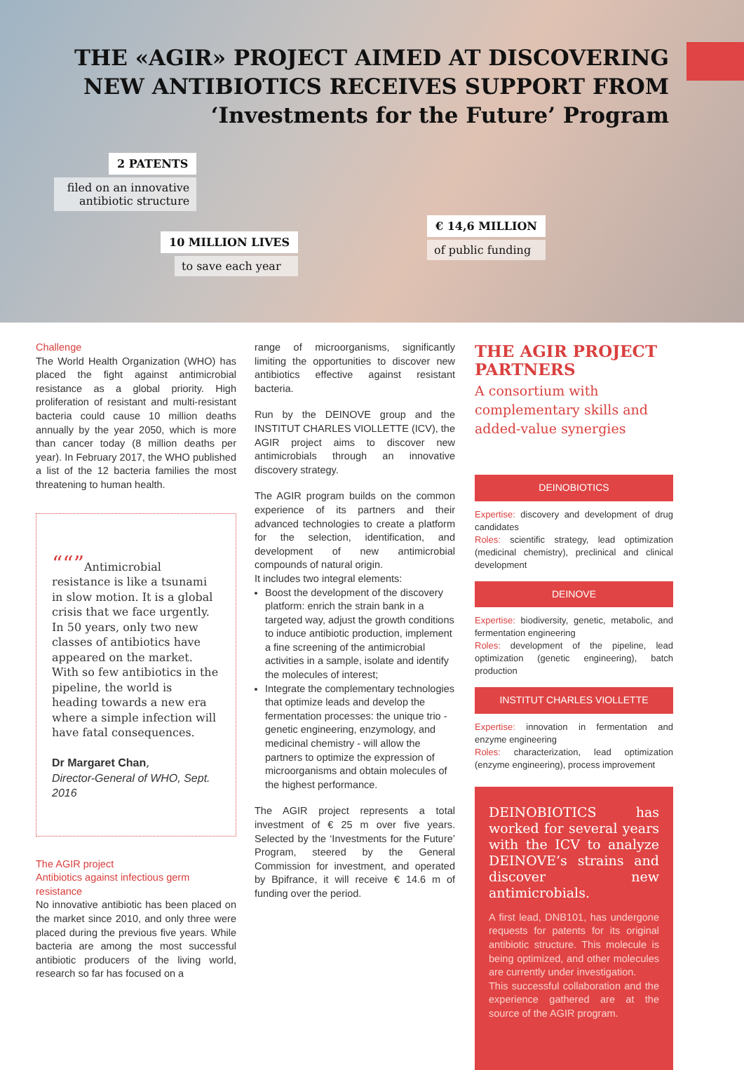THE «AGIR» PROJECT AIMED AT DISCOVERING
NEW ANTIBIOTICS RECEIVES SUPPORT FROM
‘Investments for the Future’ Program
2 PATENTS
filed on an innovative
antibiotic structure
10 MILLION LIVES
to save each year
€ 14,6 MILLION
of public funding
Challenge
The World Health Organization (WHO) has placed the fight against antimicrobial resistance as a global priority. High proliferation of resistant and multi-resistant bacteria could cause 10 million deaths annually by the year 2050, which is more than cancer today (8 million deaths per year). In February 2017, the WHO published a list of the 12 bacteria families the most threatening to human health.
“Antimicrobial resistance is like a tsunami in slow motion. It is a global crisis that we face urgently.
In 50 years, only two new classes of antibiotics have appeared on the market. With so few antibiotics in the pipeline, the world is heading towards a new era where a simple infection will have fatal consequences.
Dr Margaret Chan,
Director-General of WHO, Sept. 2016
The AGIR project
Antibiotics against infectious germ resistance
No innovative antibiotic has been placed on the market since 2010, and only three were placed during the previous five years. While bacteria are among the most successful antibiotic producers of the living world, research so far has focused on a
range of microorganisms, significantly limiting the opportunities to discover new antibiotics effective against resistant bacteria.
Run by the DEINOVE group and the INSTITUT CHARLES VIOLLETTE (ICV), the AGIR project aims to discover new antimicrobials through an innovative discovery strategy.
The AGIR program builds on the common experience of its partners and their advanced technologies to create a platform for the selection, identification, and development of new antimicrobial compounds of natural origin.
It includes two integral elements:
Boost the development of the discovery platform: enrich the strain bank in a targeted way, adjust the growth conditions to induce antibiotic production, implement a fine screening of the antimicrobial activities in a sample, isolate and identify the molecules of interest;
Integrate the complementary technologies that optimize leads and develop the fermentation processes: the unique trio - genetic engineering, enzymology, and medicinal chemistry - will allow the partners to optimize the expression of microorganisms and obtain molecules of the highest performance.
The AGIR project represents a total investment of € 25 m over five years. Selected by the ‘Investments for the Future’ Program, steered by the General Commission for investment, and operated by Bpifrance, it will receive € 14.6 m of funding over the period.
THE AGIR PROJECT PARTNERS
A consortium with complementary skills and added-value synergies
DEINOBIOTICS
Expertise: discovery and development of drug candidates
Roles: scientific strategy, lead optimization (medicinal chemistry), preclinical and clinical development
DEINOVE
Expertise: biodiversity, genetic, metabolic, and fermentation engineering
Roles: development of the pipeline, lead optimization (genetic engineering), batch production
INSTITUT CHARLES VIOLLETTE
Expertise: innovation in fermentation and enzyme engineering
Roles: characterization, lead optimization (enzyme engineering), process improvement
DEINOBIOTICS has worked for several years with the ICV to analyze DEINOVE’s strains and discover new antimicrobials.
A first lead, DNB101, has undergone requests for patents for its original antibiotic structure. This molecule is being optimized, and other molecules are currently under investigation.
This successful collaboration and the experience gathered are at the source of the AGIR program.